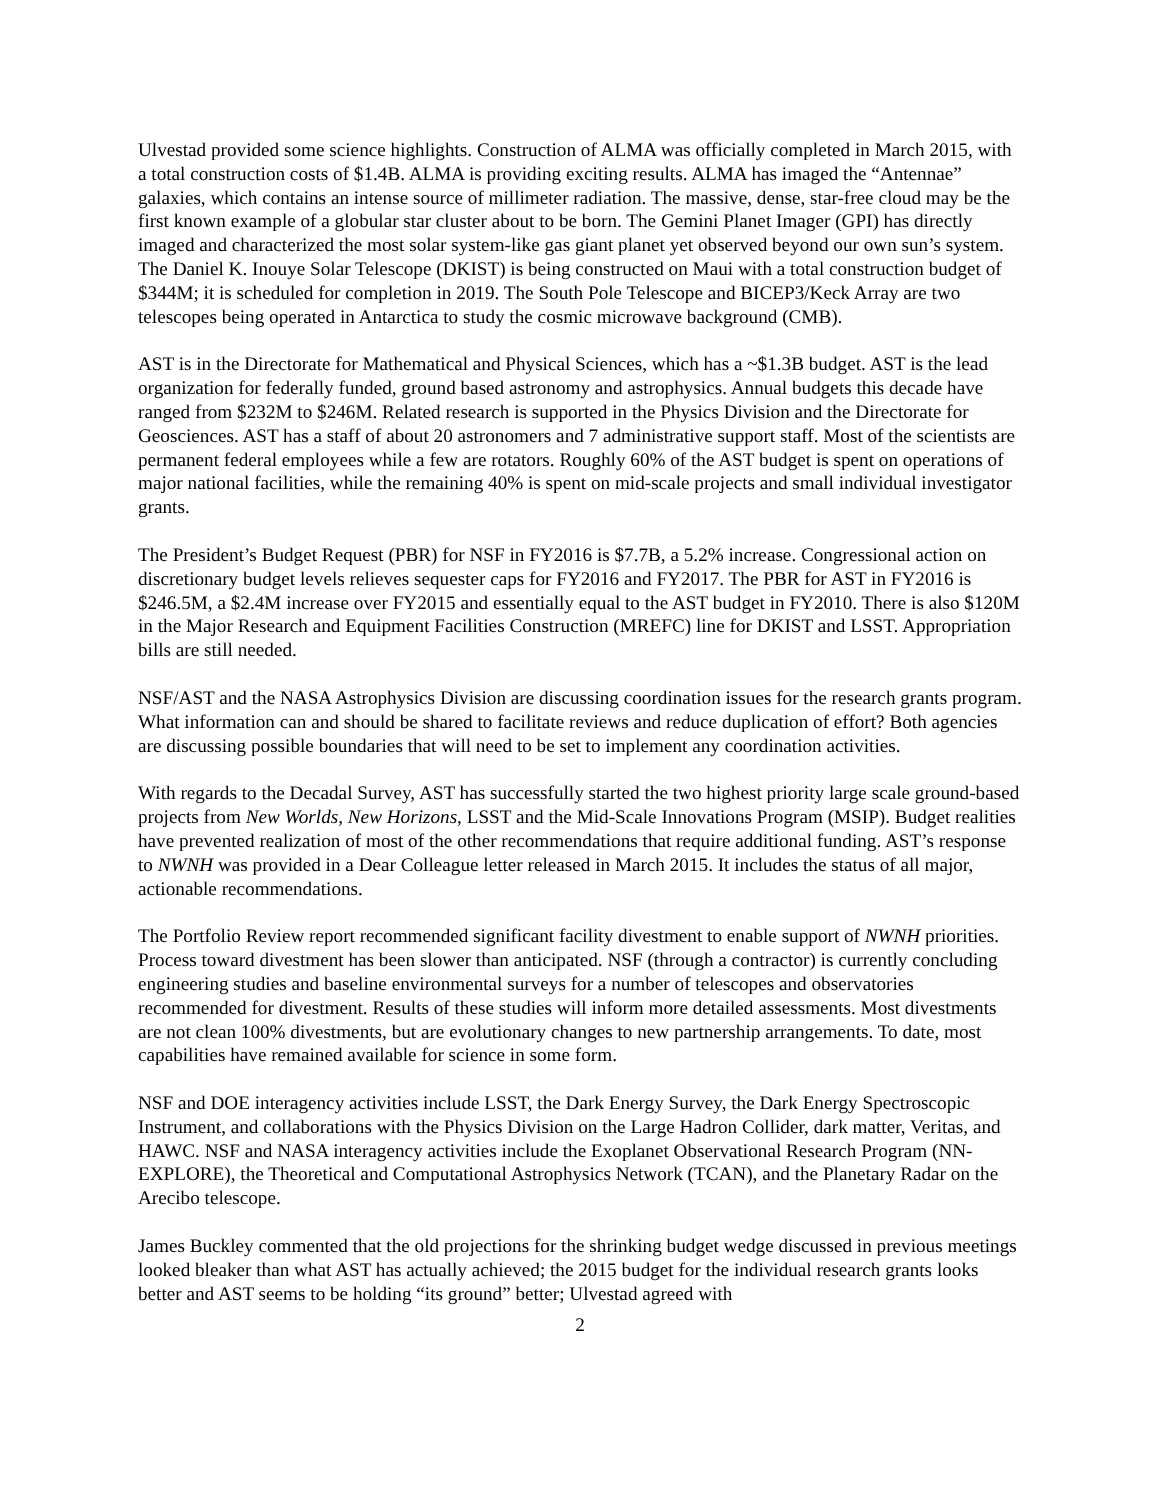Ulvestad provided some science highlights. Construction of ALMA was officially completed in March 2015, with a total construction costs of $1.4B. ALMA is providing exciting results. ALMA has imaged the “Antennae” galaxies, which contains an intense source of millimeter radiation. The massive, dense, star-free cloud may be the first known example of a globular star cluster about to be born. The Gemini Planet Imager (GPI) has directly imaged and characterized the most solar system-like gas giant planet yet observed beyond our own sun’s system. The Daniel K. Inouye Solar Telescope (DKIST) is being constructed on Maui with a total construction budget of $344M; it is scheduled for completion in 2019. The South Pole Telescope and BICEP3/Keck Array are two telescopes being operated in Antarctica to study the cosmic microwave background (CMB).
AST is in the Directorate for Mathematical and Physical Sciences, which has a ~$1.3B budget. AST is the lead organization for federally funded, ground based astronomy and astrophysics. Annual budgets this decade have ranged from $232M to $246M. Related research is supported in the Physics Division and the Directorate for Geosciences. AST has a staff of about 20 astronomers and 7 administrative support staff. Most of the scientists are permanent federal employees while a few are rotators. Roughly 60% of the AST budget is spent on operations of major national facilities, while the remaining 40% is spent on mid-scale projects and small individual investigator grants.
The President’s Budget Request (PBR) for NSF in FY2016 is $7.7B, a 5.2% increase. Congressional action on discretionary budget levels relieves sequester caps for FY2016 and FY2017. The PBR for AST in FY2016 is $246.5M, a $2.4M increase over FY2015 and essentially equal to the AST budget in FY2010. There is also $120M in the Major Research and Equipment Facilities Construction (MREFC) line for DKIST and LSST. Appropriation bills are still needed.
NSF/AST and the NASA Astrophysics Division are discussing coordination issues for the research grants program. What information can and should be shared to facilitate reviews and reduce duplication of effort? Both agencies are discussing possible boundaries that will need to be set to implement any coordination activities.
With regards to the Decadal Survey, AST has successfully started the two highest priority large scale ground-based projects from New Worlds, New Horizons, LSST and the Mid-Scale Innovations Program (MSIP). Budget realities have prevented realization of most of the other recommendations that require additional funding. AST’s response to NWNH was provided in a Dear Colleague letter released in March 2015. It includes the status of all major, actionable recommendations.
The Portfolio Review report recommended significant facility divestment to enable support of NWNH priorities. Process toward divestment has been slower than anticipated. NSF (through a contractor) is currently concluding engineering studies and baseline environmental surveys for a number of telescopes and observatories recommended for divestment. Results of these studies will inform more detailed assessments. Most divestments are not clean 100% divestments, but are evolutionary changes to new partnership arrangements. To date, most capabilities have remained available for science in some form.
NSF and DOE interagency activities include LSST, the Dark Energy Survey, the Dark Energy Spectroscopic Instrument, and collaborations with the Physics Division on the Large Hadron Collider, dark matter, Veritas, and HAWC. NSF and NASA interagency activities include the Exoplanet Observational Research Program (NN-EXPLORE), the Theoretical and Computational Astrophysics Network (TCAN), and the Planetary Radar on the Arecibo telescope.
James Buckley commented that the old projections for the shrinking budget wedge discussed in previous meetings looked bleaker than what AST has actually achieved; the 2015 budget for the individual research grants looks better and AST seems to be holding “its ground” better; Ulvestad agreed with
2